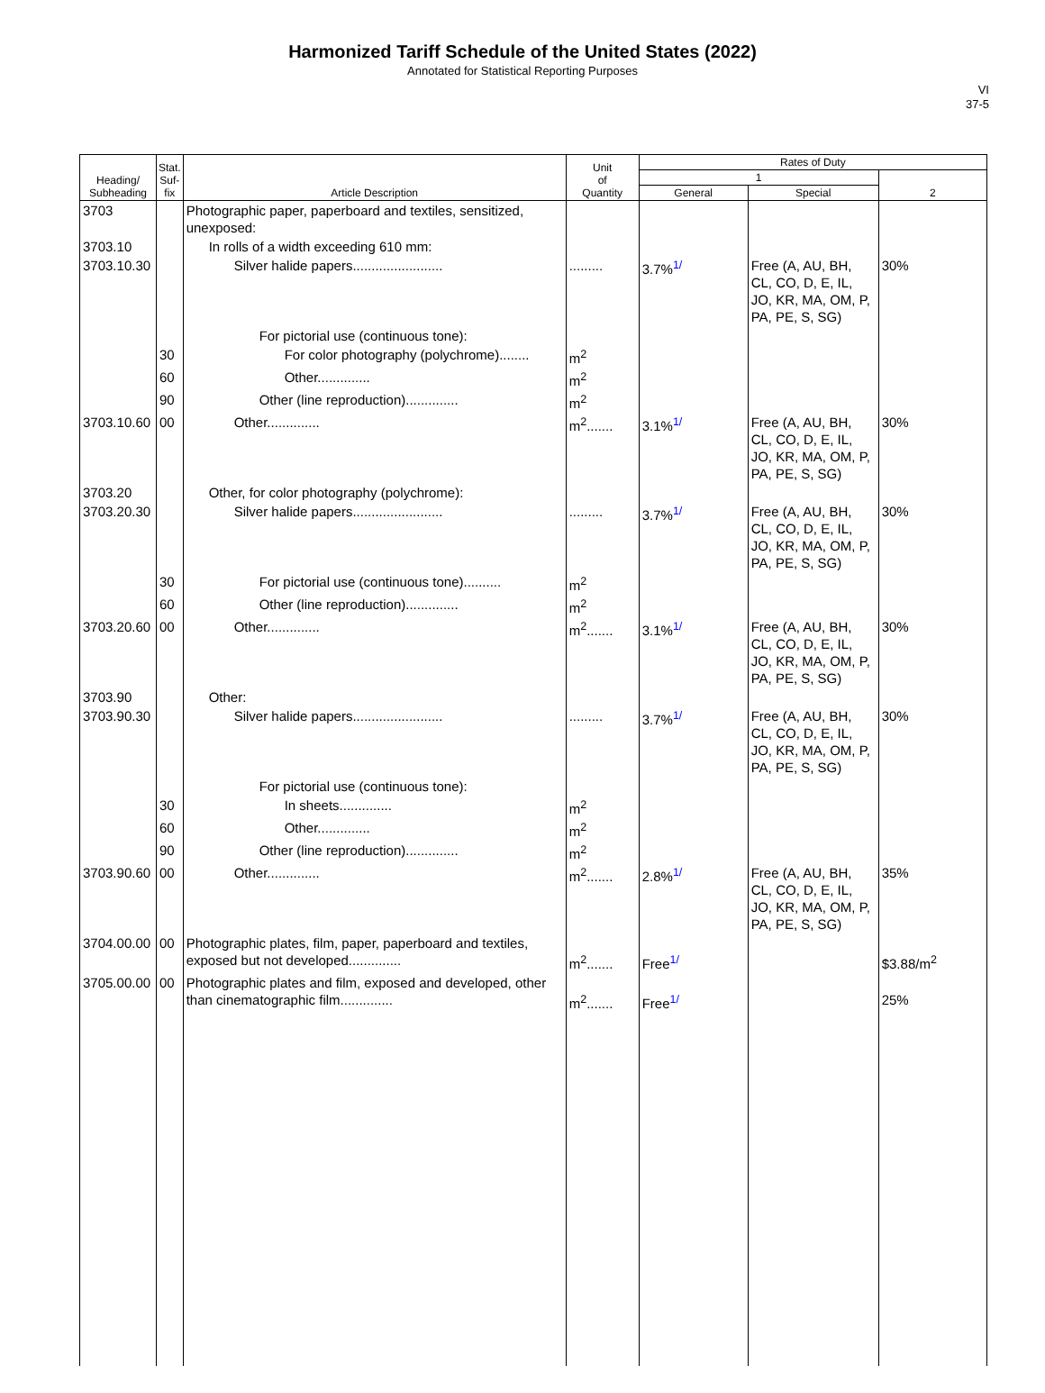Harmonized Tariff Schedule of the United States (2022)
Annotated for Statistical Reporting Purposes
VI
37-5
| Heading/ Subheading | Stat. Suf- fix | Article Description | Unit of Quantity | Rates of Duty | | |
| --- | --- | --- | --- | --- | --- | --- |
| | | | | 1 | | 2 |
| | | | | General | Special | |
| 3703 | | Photographic paper, paperboard and textiles, sensitized, unexposed: | | | | |
| 3703.10 | | In rolls of a width exceeding 610 mm: | | | | |
| 3703.10.30 | | Silver halide papers........................ | ......... | 3.7%<sup>1/</sup> | Free (A, AU, BH, CL, CO, D, E, IL, JO, KR, MA, OM, P, PA, PE, S, SG) | 30% |
| | | For pictorial use (continuous tone): | | | | |
| | 30 | For color photography (polychrome)........ | m<sup>2</sup> | | | |
| | 60 | Other.............. | m<sup>2</sup> | | | |
| | 90 | Other (line reproduction).............. | m<sup>2</sup> | | | |
| 3703.10.60 | 00 | Other.............. | m<sup>2</sup>....... | 3.1%<sup>1/</sup> | Free (A, AU, BH, CL, CO, D, E, IL, JO, KR, MA, OM, P, PA, PE, S, SG) | 30% |
| 3703.20 | | Other, for color photography (polychrome): | | | | |
| 3703.20.30 | | Silver halide papers........................ | ......... | 3.7%<sup>1/</sup> | Free (A, AU, BH, CL, CO, D, E, IL, JO, KR, MA, OM, P, PA, PE, S, SG) | 30% |
| | 30 | For pictorial use (continuous tone).......... | m<sup>2</sup> | | | |
| | 60 | Other (line reproduction).............. | m<sup>2</sup> | | | |
| 3703.20.60 | 00 | Other.............. | m<sup>2</sup>....... | 3.1%<sup>1/</sup> | Free (A, AU, BH, CL, CO, D, E, IL, JO, KR, MA, OM, P, PA, PE, S, SG) | 30% |
| 3703.90 | | Other: | | | | |
| 3703.90.30 | | Silver halide papers........................ | ......... | 3.7%<sup>1/</sup> | Free (A, AU, BH, CL, CO, D, E, IL, JO, KR, MA, OM, P, PA, PE, S, SG) | 30% |
| | | For pictorial use (continuous tone): | | | | |
| | 30 | In sheets.............. | m<sup>2</sup> | | | |
| | 60 | Other.............. | m<sup>2</sup> | | | |
| | 90 | Other (line reproduction).............. | m<sup>2</sup> | | | |
| 3703.90.60 | 00 | Other.............. | m<sup>2</sup>....... | 2.8%<sup>1/</sup> | Free (A, AU, BH, CL, CO, D, E, IL, JO, KR, MA, OM, P, PA, PE, S, SG) | 35% |
| 3704.00.00 | 00 | Photographic plates, film, paper, paperboard and textiles, exposed but not developed.............. | m<sup>2</sup>....... | Free<sup>1/</sup> | | $3.88/m<sup>2</sup> |
| 3705.00.00 | 00 | Photographic plates and film, exposed and developed, other than cinematographic film.............. | m<sup>2</sup>....... | Free<sup>1/</sup> | | 25% |